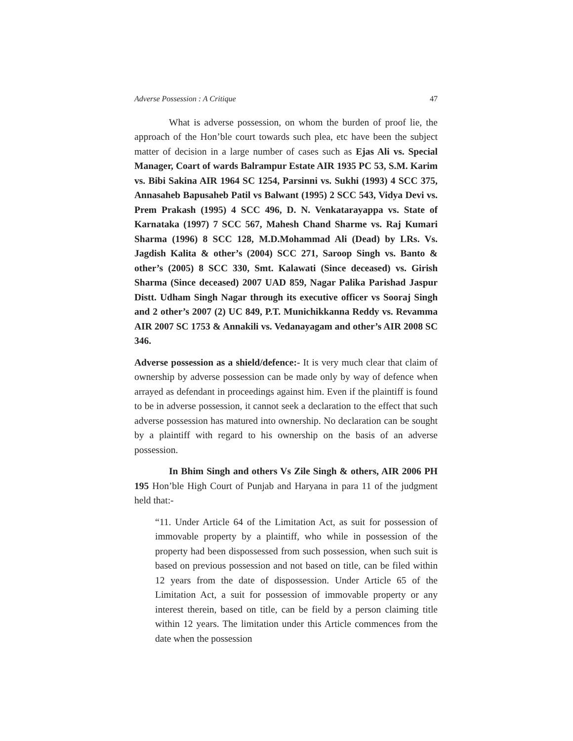Adverse Possession : A Critique 47
What is adverse possession, on whom the burden of proof lie, the approach of the Hon’ble court towards such plea, etc have been the subject matter of decision in a large number of cases such as Ejas Ali vs. Special Manager, Coart of wards Balrampur Estate AIR 1935 PC 53, S.M. Karim vs. Bibi Sakina AIR 1964 SC 1254, Parsinni vs. Sukhi (1993) 4 SCC 375, Annasaheb Bapusaheb Patil vs Balwant (1995) 2 SCC 543, Vidya Devi vs. Prem Prakash (1995) 4 SCC 496, D. N. Venkatarayappa vs. State of Karnataka (1997) 7 SCC 567, Mahesh Chand Sharme vs. Raj Kumari Sharma (1996) 8 SCC 128, M.D.Mohammad Ali (Dead) by LRs. Vs. Jagdish Kalita & other’s (2004) SCC 271, Saroop Singh vs. Banto & other’s (2005) 8 SCC 330, Smt. Kalawati (Since deceased) vs. Girish Sharma (Since deceased) 2007 UAD 859, Nagar Palika Parishad Jaspur Distt. Udham Singh Nagar through its executive officer vs Sooraj Singh and 2 other’s 2007 (2) UC 849, P.T. Munichikkanna Reddy vs. Revamma AIR 2007 SC 1753 & Annakili vs. Vedanayagam and other’s AIR 2008 SC 346.
Adverse possession as a shield/defence:- It is very much clear that claim of ownership by adverse possession can be made only by way of defence when arrayed as defendant in proceedings against him. Even if the plaintiff is found to be in adverse possession, it cannot seek a declaration to the effect that such adverse possession has matured into ownership. No declaration can be sought by a plaintiff with regard to his ownership on the basis of an adverse possession.
In Bhim Singh and others Vs Zile Singh & others, AIR 2006 PH 195 Hon’ble High Court of Punjab and Haryana in para 11 of the judgment held that:-
“11. Under Article 64 of the Limitation Act, as suit for possession of immovable property by a plaintiff, who while in possession of the property had been dispossessed from such possession, when such suit is based on previous possession and not based on title, can be filed within 12 years from the date of dispossession. Under Article 65 of the Limitation Act, a suit for possession of immovable property or any interest therein, based on title, can be field by a person claiming title within 12 years. The limitation under this Article commences from the date when the possession